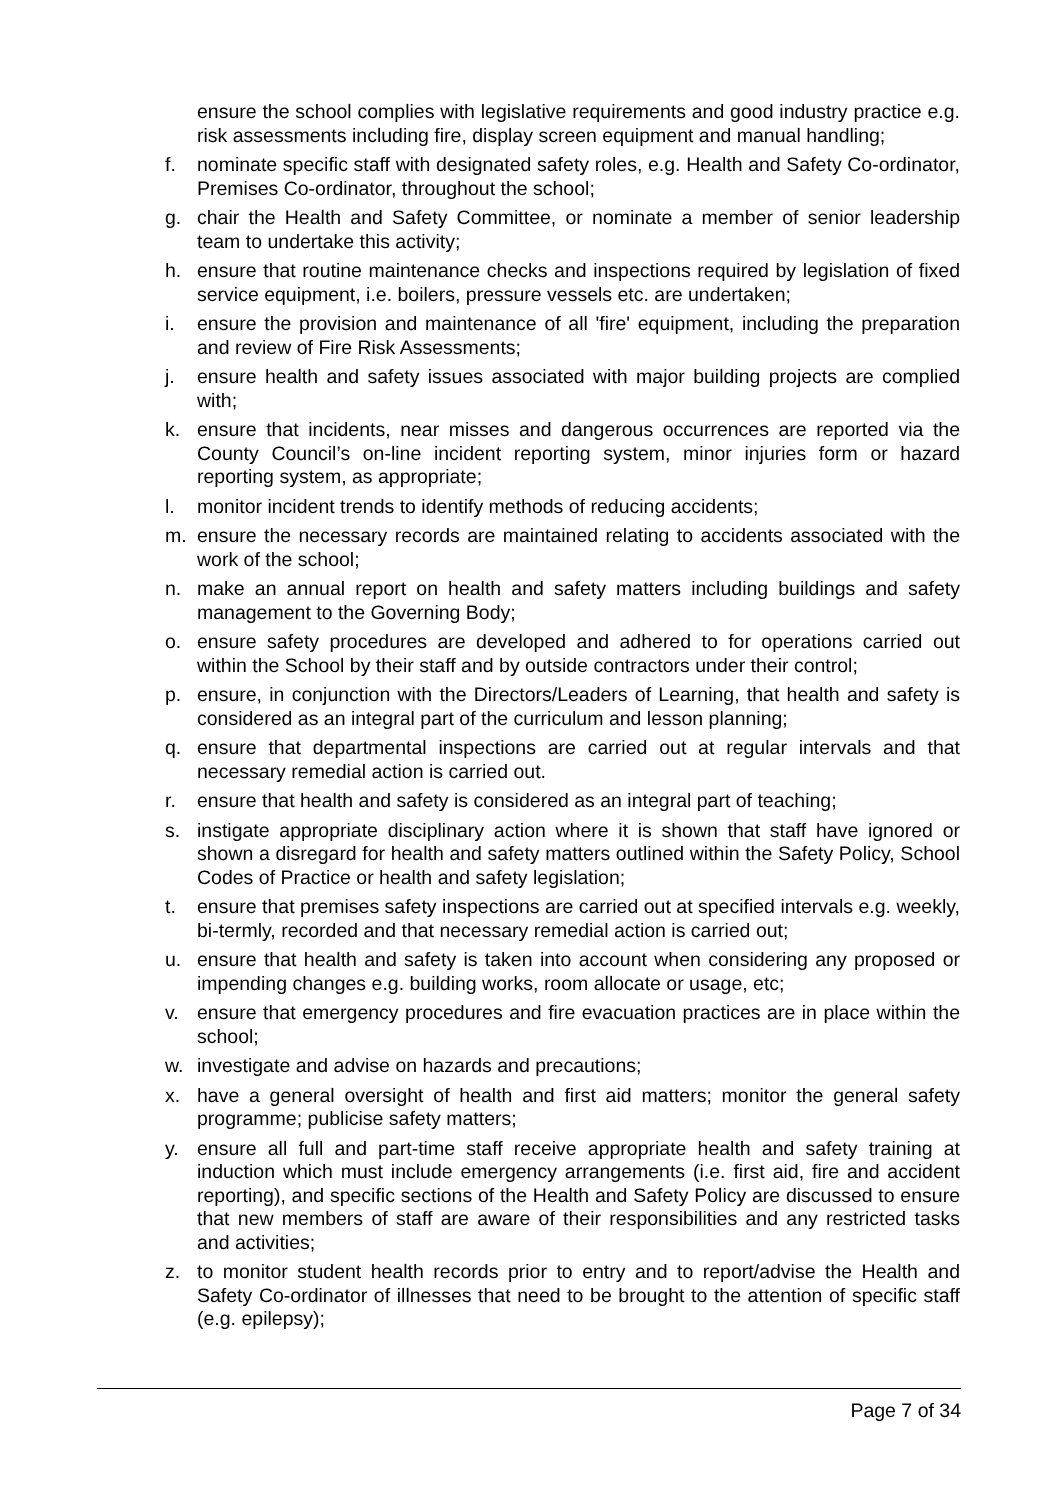ensure the school complies with legislative requirements and good industry practice e.g. risk assessments including fire, display screen equipment and manual handling;
f. nominate specific staff with designated safety roles, e.g. Health and Safety Co-ordinator, Premises Co-ordinator, throughout the school;
g. chair the Health and Safety Committee, or nominate a member of senior leadership team to undertake this activity;
h. ensure that routine maintenance checks and inspections required by legislation of fixed service equipment, i.e. boilers, pressure vessels etc. are undertaken;
i. ensure the provision and maintenance of all 'fire' equipment, including the preparation and review of Fire Risk Assessments;
j. ensure health and safety issues associated with major building projects are complied with;
k. ensure that incidents, near misses and dangerous occurrences are reported via the County Council’s on-line incident reporting system, minor injuries form or hazard reporting system, as appropriate;
l. monitor incident trends to identify methods of reducing accidents;
m. ensure the necessary records are maintained relating to accidents associated with the work of the school;
n. make an annual report on health and safety matters including buildings and safety management to the Governing Body;
o. ensure safety procedures are developed and adhered to for operations carried out within the School by their staff and by outside contractors under their control;
p. ensure, in conjunction with the Directors/Leaders of Learning, that health and safety is considered as an integral part of the curriculum and lesson planning;
q. ensure that departmental inspections are carried out at regular intervals and that necessary remedial action is carried out.
r. ensure that health and safety is considered as an integral part of teaching;
s. instigate appropriate disciplinary action where it is shown that staff have ignored or shown a disregard for health and safety matters outlined within the Safety Policy, School Codes of Practice or health and safety legislation;
t. ensure that premises safety inspections are carried out at specified intervals e.g. weekly, bi-termly, recorded and that necessary remedial action is carried out;
u. ensure that health and safety is taken into account when considering any proposed or impending changes e.g. building works, room allocate or usage, etc;
v. ensure that emergency procedures and fire evacuation practices are in place within the school;
w. investigate and advise on hazards and precautions;
x. have a general oversight of health and first aid matters; monitor the general safety programme; publicise safety matters;
y. ensure all full and part-time staff receive appropriate health and safety training at induction which must include emergency arrangements (i.e. first aid, fire and accident reporting), and specific sections of the Health and Safety Policy are discussed to ensure that new members of staff are aware of their responsibilities and any restricted tasks and activities;
z. to monitor student health records prior to entry and to report/advise the Health and Safety Co-ordinator of illnesses that need to be brought to the attention of specific staff (e.g. epilepsy);
Page 7 of 34